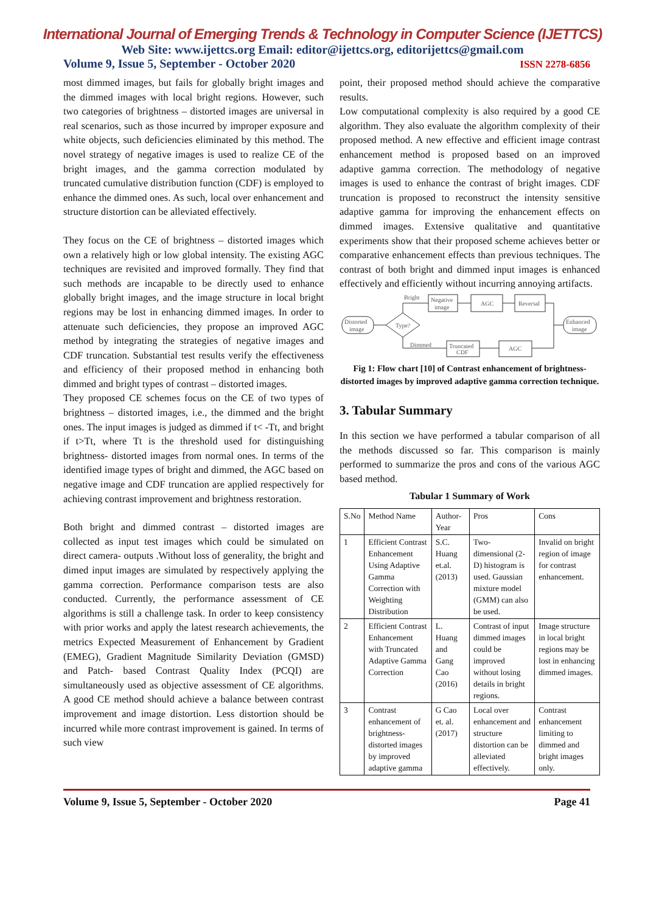International Journal of Emerging Trends & Technology in Computer Science (IJETTCS)
Web Site: www.ijettcs.org Email: editor@ijettcs.org, editorijettcs@gmail.com
Volume 9, Issue 5, September - October 2020 ISSN 2278-6856
most dimmed images, but fails for globally bright images and the dimmed images with local bright regions. However, such two categories of brightness – distorted images are universal in real scenarios, such as those incurred by improper exposure and white objects, such deficiencies eliminated by this method. The novel strategy of negative images is used to realize CE of the bright images, and the gamma correction modulated by truncated cumulative distribution function (CDF) is employed to enhance the dimmed ones. As such, local over enhancement and structure distortion can be alleviated effectively.
They focus on the CE of brightness – distorted images which own a relatively high or low global intensity. The existing AGC techniques are revisited and improved formally. They find that such methods are incapable to be directly used to enhance globally bright images, and the image structure in local bright regions may be lost in enhancing dimmed images. In order to attenuate such deficiencies, they propose an improved AGC method by integrating the strategies of negative images and CDF truncation. Substantial test results verify the effectiveness and efficiency of their proposed method in enhancing both dimmed and bright types of contrast – distorted images.
They proposed CE schemes focus on the CE of two types of brightness – distorted images, i.e., the dimmed and the bright ones. The input images is judged as dimmed if t< -Ƭt, and bright if t>Ƭt, where Ƭt is the threshold used for distinguishing brightness- distorted images from normal ones. In terms of the identified image types of bright and dimmed, the AGC based on negative image and CDF truncation are applied respectively for achieving contrast improvement and brightness restoration.
Both bright and dimmed contrast – distorted images are collected as input test images which could be simulated on direct camera- outputs .Without loss of generality, the bright and dimed input images are simulated by respectively applying the gamma correction. Performance comparison tests are also conducted. Currently, the performance assessment of CE algorithms is still a challenge task. In order to keep consistency with prior works and apply the latest research achievements, the metrics Expected Measurement of Enhancement by Gradient (EMEG), Gradient Magnitude Similarity Deviation (GMSD) and Patch- based Contrast Quality Index (PCQI) are simultaneously used as objective assessment of CE algorithms. A good CE method should achieve a balance between contrast improvement and image distortion. Less distortion should be incurred while more contrast improvement is gained. In terms of such view
point, their proposed method should achieve the comparative results.
Low computational complexity is also required by a good CE algorithm. They also evaluate the algorithm complexity of their proposed method. A new effective and efficient image contrast enhancement method is proposed based on an improved adaptive gamma correction. The methodology of negative images is used to enhance the contrast of bright images. CDF truncation is proposed to reconstruct the intensity sensitive adaptive gamma for improving the enhancement effects on dimmed images. Extensive qualitative and quantitative experiments show that their proposed scheme achieves better or comparative enhancement effects than previous techniques. The contrast of both bright and dimmed input images is enhanced effectively and efficiently without incurring annoying artifacts.
Bright
Negative
image
AGC
Reversal
Distorted
image
Type?
Enhanced
image
Dimmed
Truncated
CDF
AGC
Fig 1: Flow chart [10] of Contrast enhancement of brightness-distorted images by improved adaptive gamma correction technique.
3. Tabular Summary
In this section we have performed a tabular comparison of all the methods discussed so far. This comparison is mainly performed to summarize the pros and cons of the various AGC based method.
Tabular 1 Summary of Work
| S.No | Method Name | Author-Year | Pros | Cons |
| --- | --- | --- | --- | --- |
| 1 | Efficient Contrast Enhancement Using Adaptive Gamma Correction with Weighting Distribution | S.C. Huang et.al. (2013) | Two-dimensional (2-D) histogram is used. Gaussian mixture model (GMM) can also be used. | Invalid on bright region of image for contrast enhancement. |
| 2 | Efficient Contrast Enhancement with Truncated Adaptive Gamma Correction | L. Huang and Gang Cao (2016) | Contrast of input dimmed images could be improved without losing details in bright regions. | Image structure in local bright regions may be lost in enhancing dimmed images. |
| 3 | Contrast enhancement of brightness-distorted images by improved adaptive gamma | G Cao et. al. (2017) | Local over enhancement and structure distortion can be alleviated effectively. | Contrast enhancement limiting to dimmed and bright images only. |
Volume 9, Issue 5, September - October 2020 Page 41